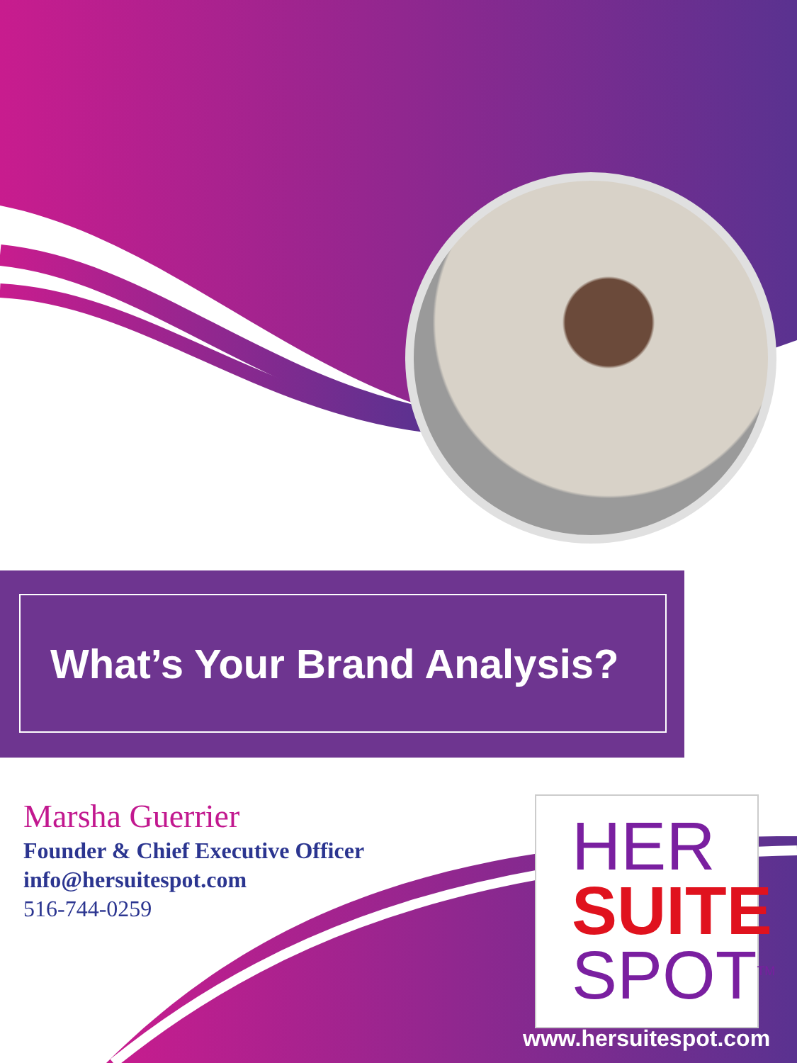What’s Your Brand Analysis?
Marsha Guerrier
Founder & Chief Executive Officer
info@hersuitespot.com
516-744-0259
HER
SUITE
SPOT<sup>TM</sup>
www.hersuitespot.com